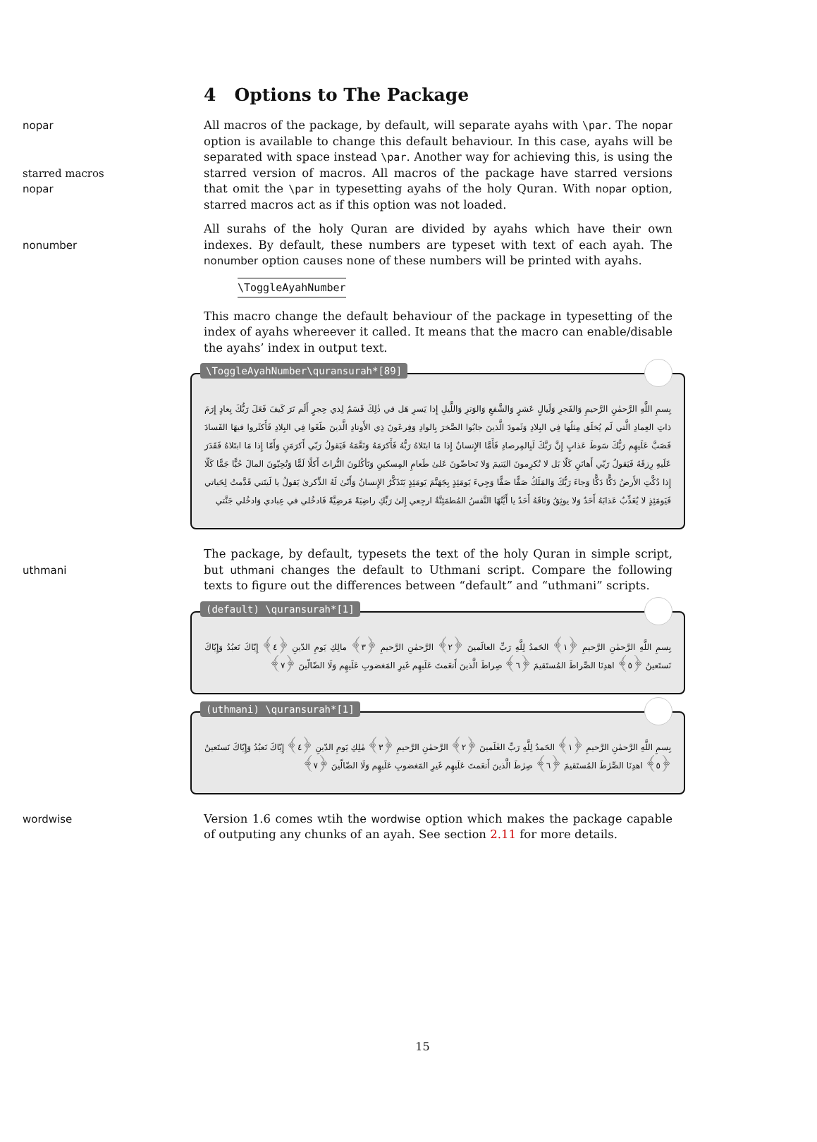4 Options to The Package
nopar
starred macros
nopar
All macros of the package, by default, will separate ayahs with \par. The nopar option is available to change this default behaviour. In this case, ayahs will be separated with space instead \par. Another way for achieving this, is using the starred version of macros. All macros of the package have starred versions that omit the \par in typesetting ayahs of the holy Quran. With nopar option, starred macros act as if this option was not loaded.
nonumber All surahs of the holy Quran are divided by ayahs which have their own indexes. By default, these numbers are typeset with text of each ayah. The nonumber option causes none of these numbers will be printed with ayahs.
\ToggleAyahNumber
This macro change the default behaviour of the package in typesetting of the index of ayahs whereever it called. It means that the macro can enable/disable the ayahs’ index in output text.
\ToggleAyahNumber\quransurah*[89]
بِسمِ اللَّهِ الرَّحمٰنِ الرَّحيمِ وَالفَجرِ وَلَيالٍ عَشرٍ وَالشَّفعِ وَالوَترِ وَاللَّيلِ إِذا يَسرِ هَل في ذٰلِكَ قَسَمٌ لِذي حِجرٍ أَلَم تَرَ كَيفَ فَعَلَ رَبُّكَ بِعادٍ إِرَمَ ذاتِ العِمادِ الَّتي لَم يُخلَق مِثلُها فِي البِلادِ وَثَمودَ الَّذينَ جابُوا الصَّخرَ بِالوادِ وَفِرعَونَ ذِي الأَوتادِ الَّذينَ طَغَوا فِي البِلادِ فَأَكثَروا فيهَا الفَسادَ فَصَبَّ عَلَيهِم رَبُّكَ سَوطَ عَذابٍ إِنَّ رَبَّكَ لَبِالمِرصادِ فَأَمَّا الإِنسانُ إِذا مَا ابتَلاهُ رَبُّهُ فَأَكرَمَهُ وَنَعَّمَهُ فَيَقولُ رَبّي أَكرَمَنِ وَأَمّا إِذا مَا ابتَلاهُ فَقَدَرَ عَلَيهِ رِزقَهُ فَيَقولُ رَبّي أَهانَنِ كَلّا بَل لا تُكرِمونَ اليَتيمَ وَلا تَحاضّونَ عَلىٰ طَعامِ المِسكينِ وَتَأكُلونَ التُّراثَ أَكلًا لَمًّا وَتُحِبّونَ المالَ حُبًّا جَمًّا كَلّا إِذا دُكَّتِ الأَرضُ دَكًّا دَكًّا وَجاءَ رَبُّكَ وَالمَلَكُ صَفًّا صَفًّا وَجِيءَ يَومَئِذٍ بِجَهَنَّمَ يَومَئِذٍ يَتَذَكَّرُ الإِنسانُ وَأَنّىٰ لَهُ الذِّكرىٰ يَقولُ يا لَيتَني قَدَّمتُ لِحَياتي فَيَومَئِذٍ لا يُعَذِّبُ عَذابَهُ أَحَدٌ وَلا يوثِقُ وَثاقَهُ أَحَدٌ يا أَيَّتُهَا النَّفسُ المُطمَئِنَّةُ ارجِعي إِلىٰ رَبِّكِ راضِيَةً مَرضِيَّةً فَادخُلي في عِبادي وَادخُلي جَنَّتي
uthmani The package, by default, typesets the text of the holy Quran in simple script, but uthmani changes the default to Uthmani script. Compare the following texts to figure out the differences between “default” and “uthmani” scripts.
(default) \quransurah*[1]
بِسمِ اللَّهِ الرَّحمٰنِ الرَّحيمِ ﴿١﴾ الحَمدُ لِلَّهِ رَبِّ العالَمينَ ﴿٢﴾ الرَّحمٰنِ الرَّحيمِ ﴿٣﴾ مالِكِ يَومِ الدّينِ ﴿٤﴾ إِيّاكَ نَعبُدُ وَإِيّاكَ نَستَعينُ ﴿٥﴾ اهدِنَا الصِّراطَ المُستَقيمَ ﴿٦﴾ صِراطَ الَّذينَ أَنعَمتَ عَلَيهِم غَيرِ المَغضوبِ عَلَيهِم وَلَا الضّالّينَ ﴿٧﴾
(uthmani) \quransurah*[1]
بِسمِ اللَّهِ الرَّحمٰنِ الرَّحيمِ ﴿١﴾ الحَمدُ لِلَّهِ رَبِّ العٰلَمينَ ﴿٢﴾ الرَّحمٰنِ الرَّحيمِ ﴿٣﴾ مٰلِكِ يَومِ الدّينِ ﴿٤﴾ إِيّاكَ نَعبُدُ وَإِيّاكَ نَستَعينُ ﴿٥﴾ اهدِنَا الصِّرٰطَ المُستَقيمَ ﴿٦﴾ صِرٰطَ الَّذينَ أَنعَمتَ عَلَيهِم غَيرِ المَغضوبِ عَلَيهِم وَلَا الضّالّينَ ﴿٧﴾
wordwise Version 1.6 comes wtih the wordwise option which makes the package capable of outputing any chunks of an ayah. See section 2.11 for more details.
15